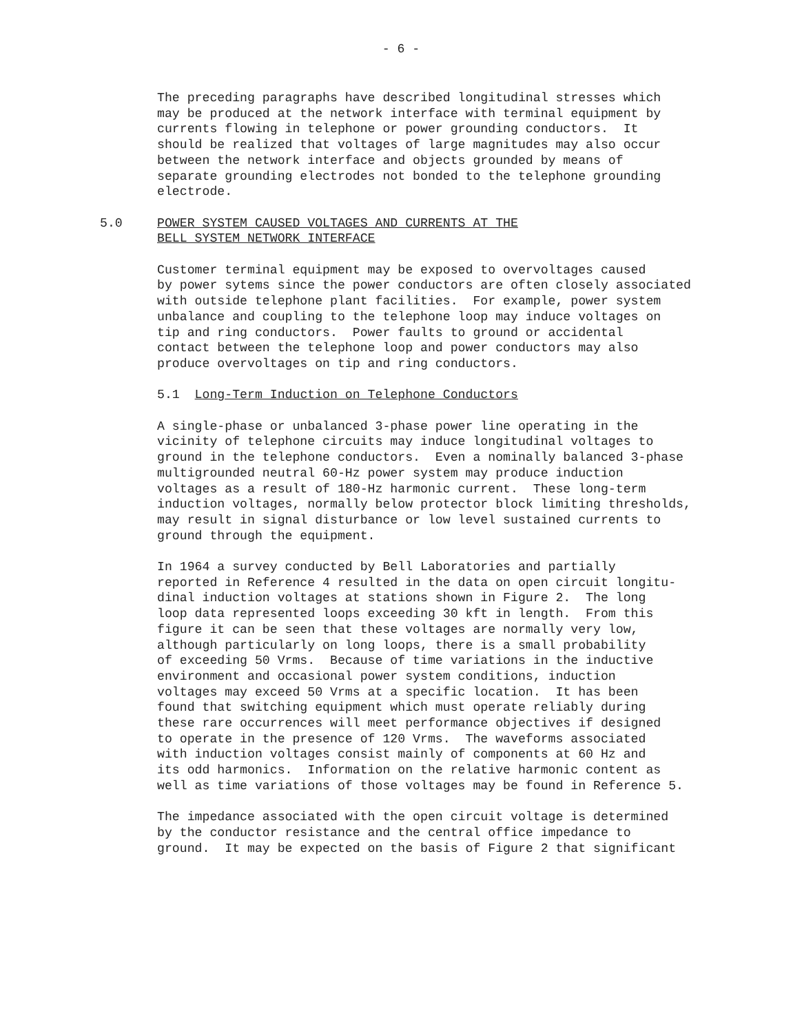- 6 -
The preceding paragraphs have described longitudinal stresses which may be produced at the network interface with terminal equipment by currents flowing in telephone or power grounding conductors. It should be realized that voltages of large magnitudes may also occur between the network interface and objects grounded by means of separate grounding electrodes not bonded to the telephone grounding electrode.
5.0 POWER SYSTEM CAUSED VOLTAGES AND CURRENTS AT THE
BELL SYSTEM NETWORK INTERFACE
Customer terminal equipment may be exposed to overvoltages caused by power sytems since the power conductors are often closely associated with outside telephone plant facilities. For example, power system unbalance and coupling to the telephone loop may induce voltages on tip and ring conductors. Power faults to ground or accidental contact between the telephone loop and power conductors may also produce overvoltages on tip and ring conductors.
5.1 Long-Term Induction on Telephone Conductors
A single-phase or unbalanced 3-phase power line operating in the vicinity of telephone circuits may induce longitudinal voltages to ground in the telephone conductors. Even a nominally balanced 3-phase multigrounded neutral 60-Hz power system may produce induction voltages as a result of 180-Hz harmonic current. These long-term induction voltages, normally below protector block limiting thresholds, may result in signal disturbance or low level sustained currents to ground through the equipment.
In 1964 a survey conducted by Bell Laboratories and partially reported in Reference 4 resulted in the data on open circuit longitu- dinal induction voltages at stations shown in Figure 2. The long loop data represented loops exceeding 30 kft in length. From this figure it can be seen that these voltages are normally very low, although particularly on long loops, there is a small probability of exceeding 50 Vrms. Because of time variations in the inductive environment and occasional power system conditions, induction voltages may exceed 50 Vrms at a specific location. It has been found that switching equipment which must operate reliably during these rare occurrences will meet performance objectives if designed to operate in the presence of 120 Vrms. The waveforms associated with induction voltages consist mainly of components at 60 Hz and its odd harmonics. Information on the relative harmonic content as well as time variations of those voltages may be found in Reference 5.
The impedance associated with the open circuit voltage is determined by the conductor resistance and the central office impedance to ground. It may be expected on the basis of Figure 2 that significant